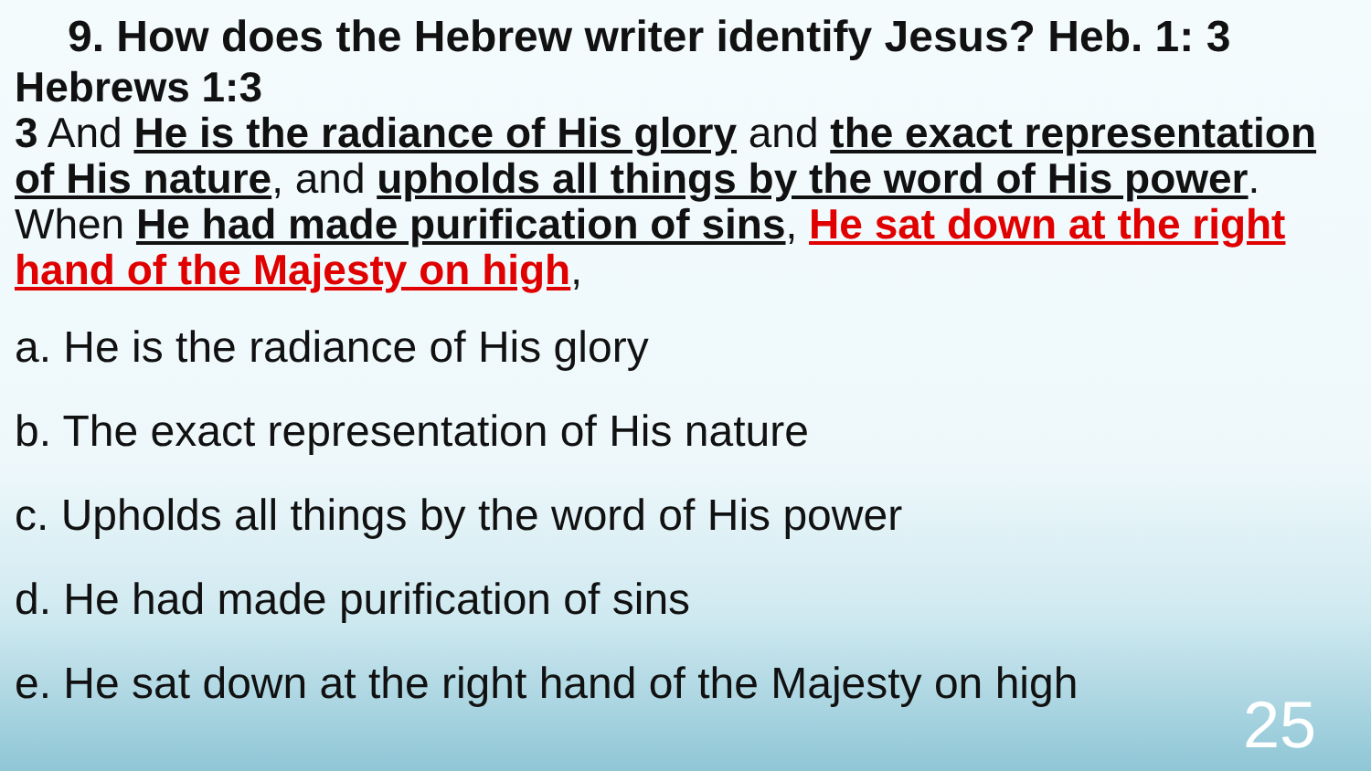9. How does the Hebrew writer identify Jesus? Heb. 1: 3
Hebrews 1:3
3 And He is the radiance of His glory and the exact representation of His nature, and upholds all things by the word of His power. When He had made purification of sins, He sat down at the right hand of the Majesty on high,
a. He is the radiance of His glory
b. The exact representation of His nature
c. Upholds all things by the word of His power
d. He had made purification of sins
e. He sat down at the right hand of the Majesty on high
25